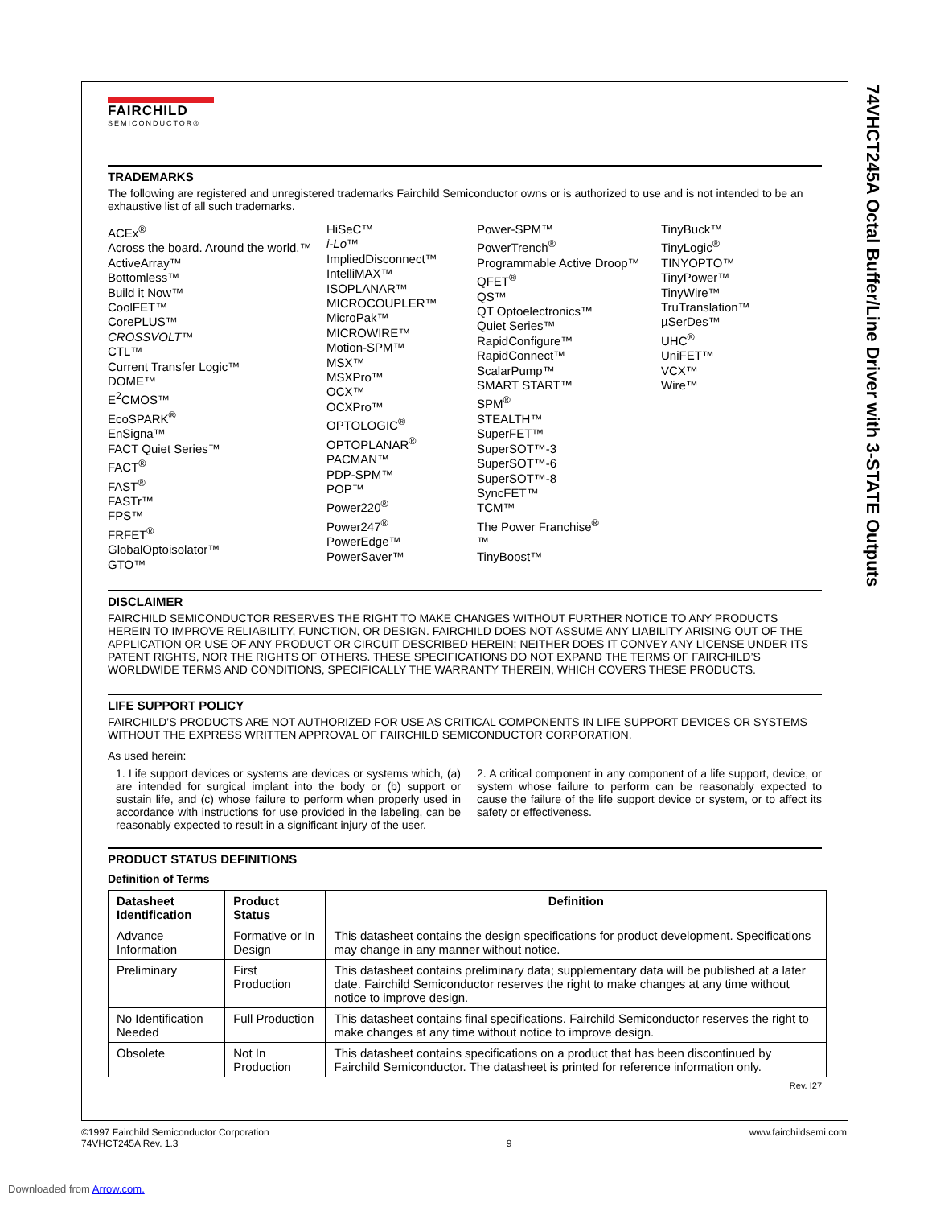74VHCT245A Octal Buffer/Line Driver with 3-STATE Outputs
FAIRCHILD
SEMICONDUCTOR®
TRADEMARKS
The following are registered and unregistered trademarks Fairchild Semiconductor owns or is authorized to use and is not intended to be an exhaustive list of all such trademarks.
ACEx<sup>®</sup>
Across the board. Around the world.™
ActiveArray™
Bottomless™
Build it Now™
CoolFET™
CorePLUS™
CROSSVOLT™
CTL™
Current Transfer Logic™
DOME™
E<sup>2</sup>CMOS™
EcoSPARK<sup>®</sup>
EnSigna™
FACT Quiet Series™
FACT<sup>®</sup>
FAST<sup>®</sup>
FASTr™
FPS™
FRFET<sup>®</sup>
GlobalOptoisolator™
GTO™
HiSeC™
i-Lo™
ImpliedDisconnect™
IntelliMAX™
ISOPLANAR™
MICROCOUPLER™
MicroPak™
MICROWIRE™
Motion-SPM™
MSX™
MSXPro™
OCX™
OCXPro™
OPTOLOGIC<sup>®</sup>
OPTOPLANAR<sup>®</sup>
PACMAN™
PDP-SPM™
POP™
Power220<sup>®</sup>
Power247<sup>®</sup>
PowerEdge™
PowerSaver™
Power-SPM™
PowerTrench<sup>®</sup>
Programmable Active Droop™
QFET<sup>®</sup>
QS™
QT Optoelectronics™
Quiet Series™
RapidConfigure™
RapidConnect™
ScalarPump™
SMART START™
SPM<sup>®</sup>
STEALTH™
SuperFET™
SuperSOT™-3
SuperSOT™-6
SuperSOT™-8
SyncFET™
TCM™
The Power Franchise<sup>®</sup>
™
TinyBoost™
TinyBuck™
TinyLogic<sup>®</sup>
TINYOPTO™
TinyPower™
TinyWire™
TruTranslation™
µSerDes™
UHC<sup>®</sup>
UniFET™
VCX™
Wire™
DISCLAIMER
FAIRCHILD SEMICONDUCTOR RESERVES THE RIGHT TO MAKE CHANGES WITHOUT FURTHER NOTICE TO ANY PRODUCTS HEREIN TO IMPROVE RELIABILITY, FUNCTION, OR DESIGN. FAIRCHILD DOES NOT ASSUME ANY LIABILITY ARISING OUT OF THE APPLICATION OR USE OF ANY PRODUCT OR CIRCUIT DESCRIBED HEREIN; NEITHER DOES IT CONVEY ANY LICENSE UNDER ITS PATENT RIGHTS, NOR THE RIGHTS OF OTHERS. THESE SPECIFICATIONS DO NOT EXPAND THE TERMS OF FAIRCHILD’S WORLDWIDE TERMS AND CONDITIONS, SPECIFICALLY THE WARRANTY THEREIN, WHICH COVERS THESE PRODUCTS.
LIFE SUPPORT POLICY
FAIRCHILD’S PRODUCTS ARE NOT AUTHORIZED FOR USE AS CRITICAL COMPONENTS IN LIFE SUPPORT DEVICES OR SYSTEMS WITHOUT THE EXPRESS WRITTEN APPROVAL OF FAIRCHILD SEMICONDUCTOR CORPORATION.
As used herein:
1. Life support devices or systems are devices or systems which, (a) are intended for surgical implant into the body or (b) support or sustain life, and (c) whose failure to perform when properly used in accordance with instructions for use provided in the labeling, can be reasonably expected to result in a significant injury of the user.
2. A critical component in any component of a life support, device, or system whose failure to perform can be reasonably expected to cause the failure of the life support device or system, or to affect its safety or effectiveness.
PRODUCT STATUS DEFINITIONS
Definition of Terms
| Datasheet Identification | Product Status | Definition |
| --- | --- | --- |
| Advance Information | Formative or In Design | This datasheet contains the design specifications for product development. Specifications may change in any manner without notice. |
| Preliminary | First Production | This datasheet contains preliminary data; supplementary data will be published at a later date. Fairchild Semiconductor reserves the right to make changes at any time without notice to improve design. |
| No Identification Needed | Full Production | This datasheet contains final specifications. Fairchild Semiconductor reserves the right to make changes at any time without notice to improve design. |
| Obsolete | Not In Production | This datasheet contains specifications on a product that has been discontinued by Fairchild Semiconductor. The datasheet is printed for reference information only. |
Rev. I27
©1997 Fairchild Semiconductor Corporation
74VHCT245A Rev. 1.3
9 www.fairchildsemi.com
Downloaded from Arrow.com.